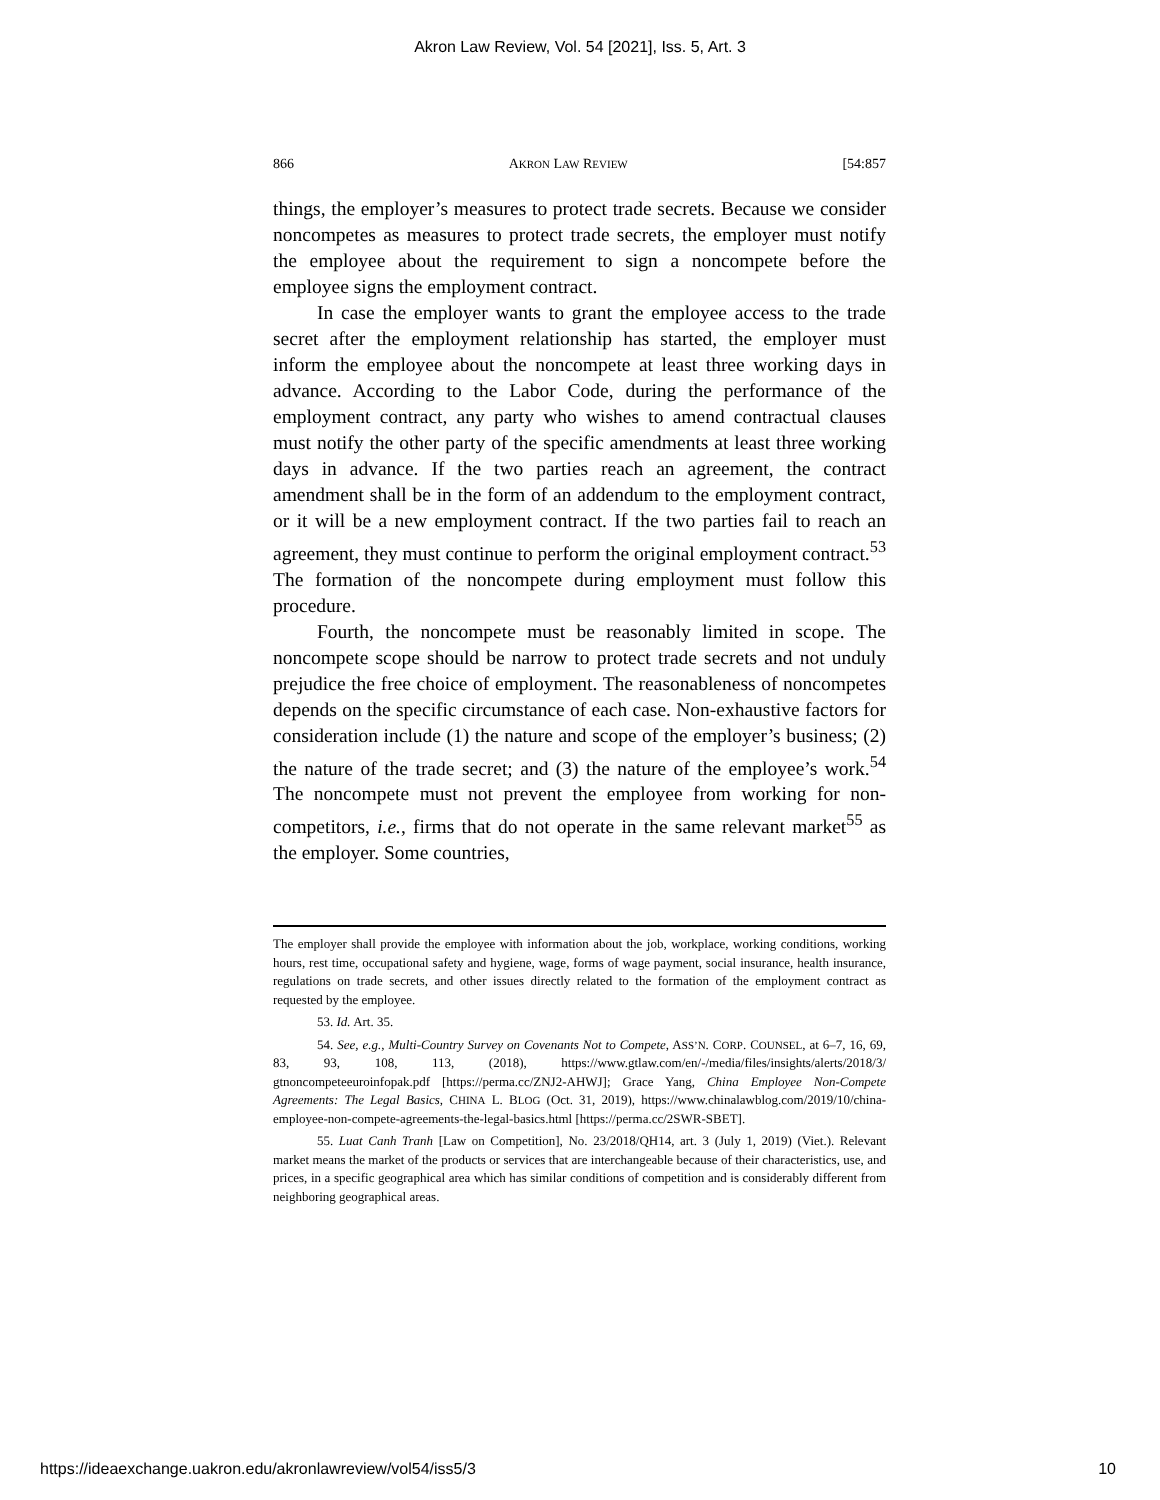Akron Law Review, Vol. 54 [2021], Iss. 5, Art. 3
866 AKRON LAW REVIEW [54:857
things, the employer’s measures to protect trade secrets. Because we consider noncompetes as measures to protect trade secrets, the employer must notify the employee about the requirement to sign a noncompete before the employee signs the employment contract.
In case the employer wants to grant the employee access to the trade secret after the employment relationship has started, the employer must inform the employee about the noncompete at least three working days in advance. According to the Labor Code, during the performance of the employment contract, any party who wishes to amend contractual clauses must notify the other party of the specific amendments at least three working days in advance. If the two parties reach an agreement, the contract amendment shall be in the form of an addendum to the employment contract, or it will be a new employment contract. If the two parties fail to reach an agreement, they must continue to perform the original employment contract.<sup>53</sup> The formation of the noncompete during employment must follow this procedure.
Fourth, the noncompete must be reasonably limited in scope. The noncompete scope should be narrow to protect trade secrets and not unduly prejudice the free choice of employment. The reasonableness of noncompetes depends on the specific circumstance of each case. Non-exhaustive factors for consideration include (1) the nature and scope of the employer’s business; (2) the nature of the trade secret; and (3) the nature of the employee’s work.<sup>54</sup> The noncompete must not prevent the employee from working for non-competitors, i.e., firms that do not operate in the same relevant market<sup>55</sup> as the employer. Some countries,
The employer shall provide the employee with information about the job, workplace, working conditions, working hours, rest time, occupational safety and hygiene, wage, forms of wage payment, social insurance, health insurance, regulations on trade secrets, and other issues directly related to the formation of the employment contract as requested by the employee.
53. Id. Art. 35.
54. See, e.g., Multi-Country Survey on Covenants Not to Compete, ASS’N. CORP. COUNSEL, at 6–7, 16, 69, 83, 93, 108, 113, (2018), https://www.gtlaw.com/en/-/media/files/insights/alerts/2018/3/ gtnoncompeteeuroinfopak.pdf [https://perma.cc/ZNJ2-AHWJ]; Grace Yang, China Employee Non-Compete Agreements: The Legal Basics, CHINA L. BLOG (Oct. 31, 2019), https://www.chinalawblog.com/2019/10/china-employee-non-compete-agreements-the-legal-basics.html [https://perma.cc/2SWR-SBET].
55. Luat Canh Tranh [Law on Competition], No. 23/2018/QH14, art. 3 (July 1, 2019) (Viet.). Relevant market means the market of the products or services that are interchangeable because of their characteristics, use, and prices, in a specific geographical area which has similar conditions of competition and is considerably different from neighboring geographical areas.
https://ideaexchange.uakron.edu/akronlawreview/vol54/iss5/3 10